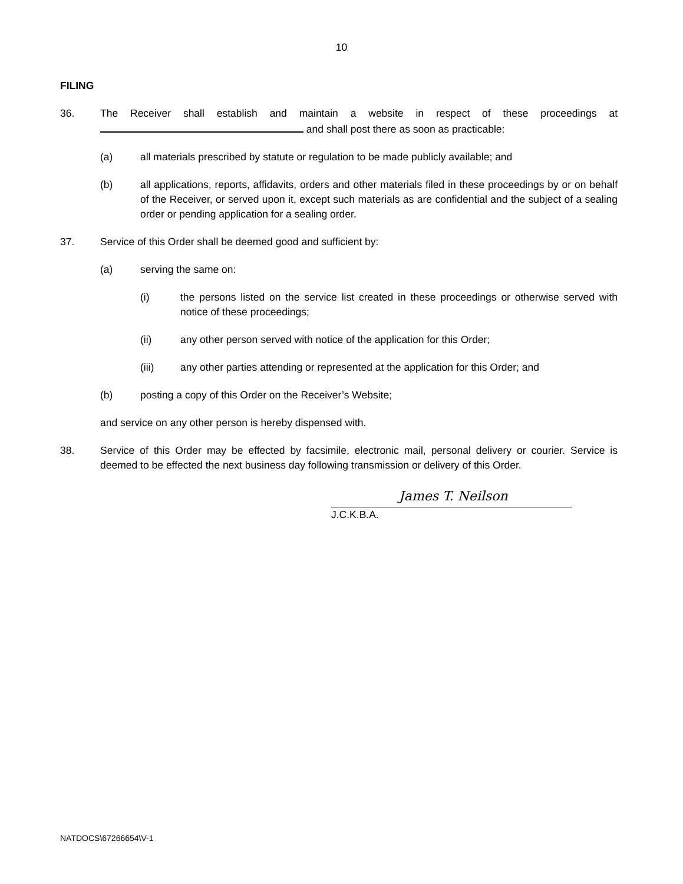10
FILING
36. The Receiver shall establish and maintain a website in respect of these proceedings at and shall post there as soon as practicable:
(a) all materials prescribed by statute or regulation to be made publicly available; and
(b) all applications, reports, affidavits, orders and other materials filed in these proceedings by or on behalf of the Receiver, or served upon it, except such materials as are confidential and the subject of a sealing order or pending application for a sealing order.
37. Service of this Order shall be deemed good and sufficient by:
(a) serving the same on:
(i) the persons listed on the service list created in these proceedings or otherwise served with notice of these proceedings;
(ii) any other person served with notice of the application for this Order;
(iii) any other parties attending or represented at the application for this Order; and
(b) posting a copy of this Order on the Receiver’s Website;
and service on any other person is hereby dispensed with.
38. Service of this Order may be effected by facsimile, electronic mail, personal delivery or courier. Service is deemed to be effected the next business day following transmission or delivery of this Order.
James T. Neilson
J.C.K.B.A.
NATDOCS\67266654\V-1